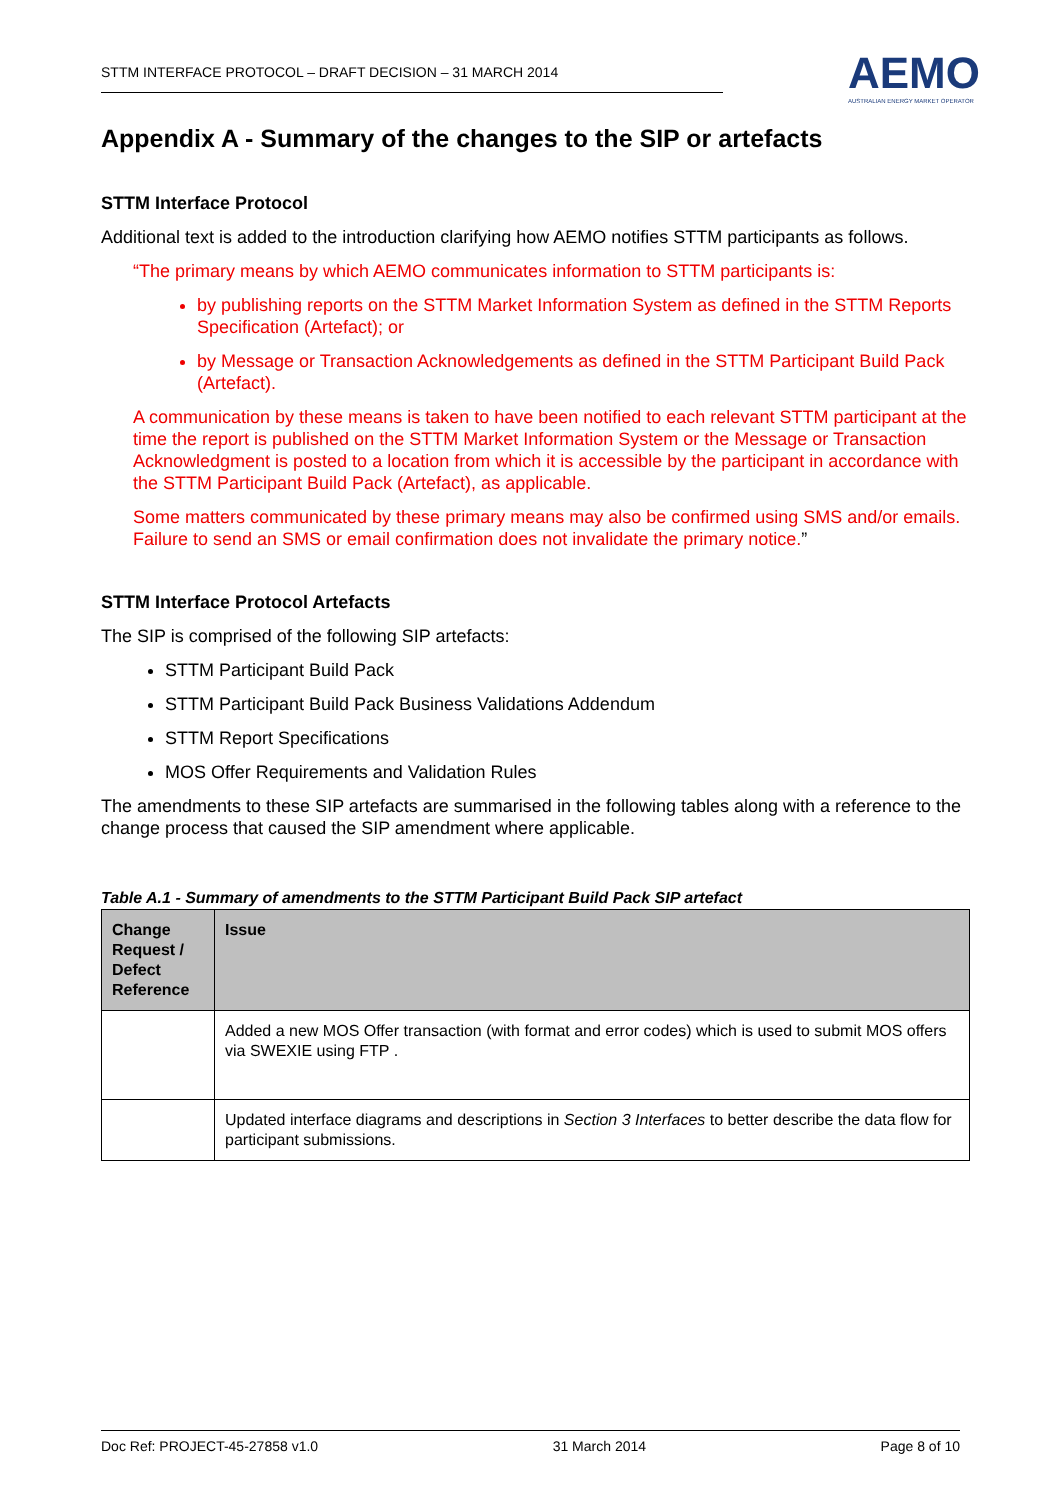STTM INTERFACE PROTOCOL – DRAFT DECISION – 31 MARCH 2014
AEMO
AUSTRALIAN ENERGY MARKET OPERATOR
Appendix A - Summary of the changes to the SIP or artefacts
STTM Interface Protocol
Additional text is added to the introduction clarifying how AEMO notifies STTM participants as follows.
“The primary means by which AEMO communicates information to STTM participants is:
by publishing reports on the STTM Market Information System as defined in the STTM Reports Specification (Artefact); or
by Message or Transaction Acknowledgements as defined in the STTM Participant Build Pack (Artefact).
A communication by these means is taken to have been notified to each relevant STTM participant at the time the report is published on the STTM Market Information System or the Message or Transaction Acknowledgment is posted to a location from which it is accessible by the participant in accordance with the STTM Participant Build Pack (Artefact), as applicable.
Some matters communicated by these primary means may also be confirmed using SMS and/or emails. Failure to send an SMS or email confirmation does not invalidate the primary notice.”
STTM Interface Protocol Artefacts
The SIP is comprised of the following SIP artefacts:
STTM Participant Build Pack
STTM Participant Build Pack Business Validations Addendum
STTM Report Specifications
MOS Offer Requirements and Validation Rules
The amendments to these SIP artefacts are summarised in the following tables along with a reference to the change process that caused the SIP amendment where applicable.
Table A.1 - Summary of amendments to the STTM Participant Build Pack SIP artefact
| Change Request / Defect Reference | Issue |
| --- | --- |
| | Added a new MOS Offer transaction (with format and error codes) which is used to submit MOS offers via SWEXIE using FTP . |
| | Updated interface diagrams and descriptions in Section 3 Interfaces to better describe the data flow for participant submissions. |
Doc Ref: PROJECT-45-27858 v1.0 31 March 2014 Page 8 of 10